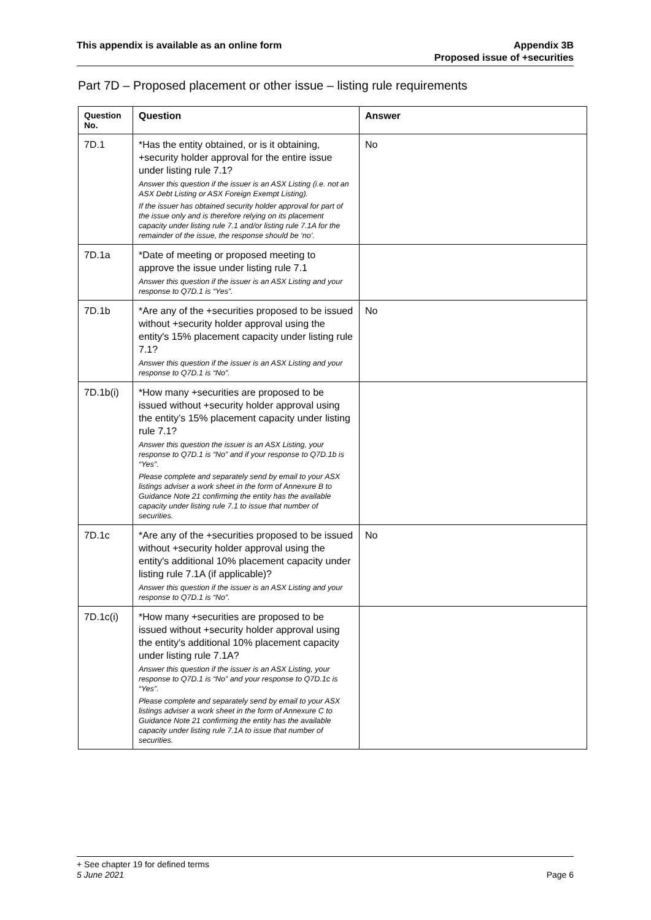This appendix is available as an online form
Appendix 3B
Proposed issue of +securities
Part 7D – Proposed placement or other issue – listing rule requirements
| Question No. | Question | Answer |
| --- | --- | --- |
| 7D.1 | *Has the entity obtained, or is it obtaining, +security holder approval for the entire issue under listing rule 7.1? Answer this question if the issuer is an ASX Listing (i.e. not an ASX Debt Listing or ASX Foreign Exempt Listing). If the issuer has obtained security holder approval for part of the issue only and is therefore relying on its placement capacity under listing rule 7.1 and/or listing rule 7.1A for the remainder of the issue, the response should be ‘no’. | No |
| 7D.1a | *Date of meeting or proposed meeting to approve the issue under listing rule 7.1 Answer this question if the issuer is an ASX Listing and your response to Q7D.1 is “Yes”. | |
| 7D.1b | *Are any of the +securities proposed to be issued without +security holder approval using the entity's 15% placement capacity under listing rule 7.1? Answer this question if the issuer is an ASX Listing and your response to Q7D.1 is “No”. | No |
| 7D.1b(i) | *How many +securities are proposed to be issued without +security holder approval using the entity’s 15% placement capacity under listing rule 7.1? Answer this question the issuer is an ASX Listing, your response to Q7D.1 is “No” and if your response to Q7D.1b is “Yes”. Please complete and separately send by email to your ASX listings adviser a work sheet in the form of Annexure B to Guidance Note 21 confirming the entity has the available capacity under listing rule 7.1 to issue that number of securities. | |
| 7D.1c | *Are any of the +securities proposed to be issued without +security holder approval using the entity's additional 10% placement capacity under listing rule 7.1A (if applicable)? Answer this question if the issuer is an ASX Listing and your response to Q7D.1 is “No”. | No |
| 7D.1c(i) | *How many +securities are proposed to be issued without +security holder approval using the entity's additional 10% placement capacity under listing rule 7.1A? Answer this question if the issuer is an ASX Listing, your response to Q7D.1 is “No” and your response to Q7D.1c is “Yes”. Please complete and separately send by email to your ASX listings adviser a work sheet in the form of Annexure C to Guidance Note 21 confirming the entity has the available capacity under listing rule 7.1A to issue that number of securities. | |
+ See chapter 19 for defined terms
5 June 2021 Page 6